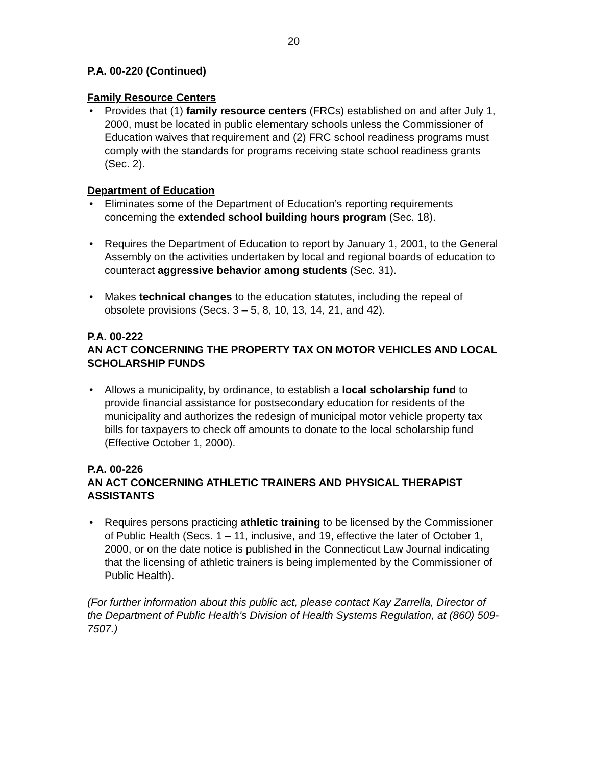20
P.A. 00-220 (Continued)
Family Resource Centers
• Provides that (1) family resource centers (FRCs) established on and after July 1, 2000, must be located in public elementary schools unless the Commissioner of Education waives that requirement and (2) FRC school readiness programs must comply with the standards for programs receiving state school readiness grants (Sec. 2).
Department of Education
• Eliminates some of the Department of Education’s reporting requirements concerning the extended school building hours program (Sec. 18).
• Requires the Department of Education to report by January 1, 2001, to the General Assembly on the activities undertaken by local and regional boards of education to counteract aggressive behavior among students (Sec. 31).
• Makes technical changes to the education statutes, including the repeal of obsolete provisions (Secs. 3 – 5, 8, 10, 13, 14, 21, and 42).
P.A. 00-222
AN ACT CONCERNING THE PROPERTY TAX ON MOTOR VEHICLES AND LOCAL SCHOLARSHIP FUNDS
• Allows a municipality, by ordinance, to establish a local scholarship fund to provide financial assistance for postsecondary education for residents of the municipality and authorizes the redesign of municipal motor vehicle property tax bills for taxpayers to check off amounts to donate to the local scholarship fund (Effective October 1, 2000).
P.A. 00-226
AN ACT CONCERNING ATHLETIC TRAINERS AND PHYSICAL THERAPIST ASSISTANTS
• Requires persons practicing athletic training to be licensed by the Commissioner of Public Health (Secs. 1 – 11, inclusive, and 19, effective the later of October 1, 2000, or on the date notice is published in the Connecticut Law Journal indicating that the licensing of athletic trainers is being implemented by the Commissioner of Public Health).
(For further information about this public act, please contact Kay Zarrella, Director of the Department of Public Health’s Division of Health Systems Regulation, at (860) 509-7507.)